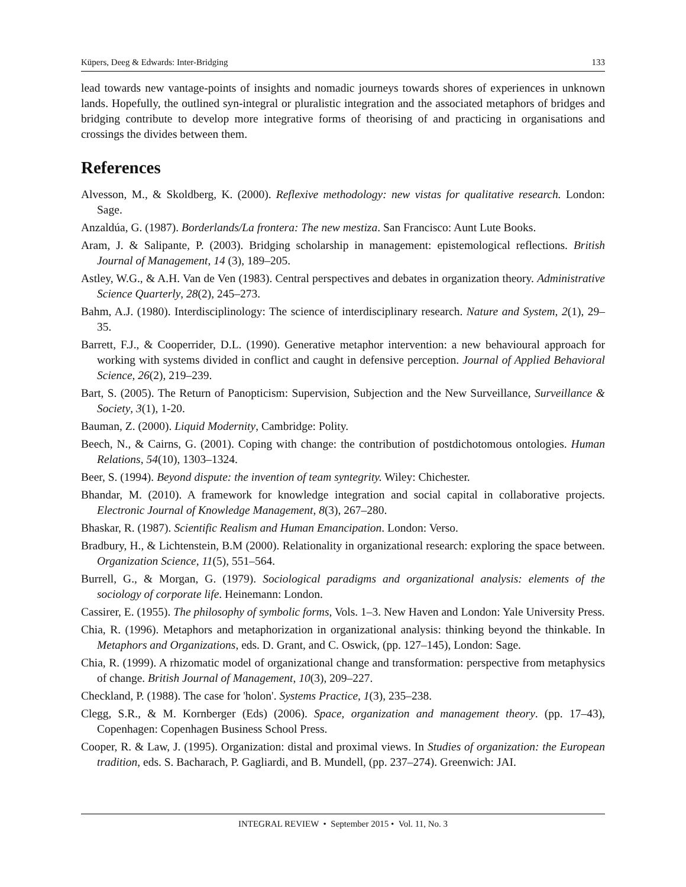Küpers, Deeg & Edwards: Inter-Bridging 133
lead towards new vantage-points of insights and nomadic journeys towards shores of experiences in unknown lands. Hopefully, the outlined syn-integral or pluralistic integration and the associated metaphors of bridges and bridging contribute to develop more integrative forms of theorising of and practicing in organisations and crossings the divides between them.
References
Alvesson, M., & Skoldberg, K. (2000). Reflexive methodology: new vistas for qualitative research. London: Sage.
Anzaldúa, G. (1987). Borderlands/La frontera: The new mestiza. San Francisco: Aunt Lute Books.
Aram, J. & Salipante, P. (2003). Bridging scholarship in management: epistemological reflections. British Journal of Management, 14 (3), 189–205.
Astley, W.G., & A.H. Van de Ven (1983). Central perspectives and debates in organization theory. Administrative Science Quarterly, 28(2), 245–273.
Bahm, A.J. (1980). Interdisciplinology: The science of interdisciplinary research. Nature and System, 2(1), 29–35.
Barrett, F.J., & Cooperrider, D.L. (1990). Generative metaphor intervention: a new behavioural approach for working with systems divided in conflict and caught in defensive perception. Journal of Applied Behavioral Science, 26(2), 219–239.
Bart, S. (2005). The Return of Panopticism: Supervision, Subjection and the New Surveillance, Surveillance & Society, 3(1), 1-20.
Bauman, Z. (2000). Liquid Modernity, Cambridge: Polity.
Beech, N., & Cairns, G. (2001). Coping with change: the contribution of postdichotomous ontologies. Human Relations, 54(10), 1303–1324.
Beer, S. (1994). Beyond dispute: the invention of team syntegrity. Wiley: Chichester.
Bhandar, M. (2010). A framework for knowledge integration and social capital in collaborative projects. Electronic Journal of Knowledge Management, 8(3), 267–280.
Bhaskar, R. (1987). Scientific Realism and Human Emancipation. London: Verso.
Bradbury, H., & Lichtenstein, B.M (2000). Relationality in organizational research: exploring the space between. Organization Science, 11(5), 551–564.
Burrell, G., & Morgan, G. (1979). Sociological paradigms and organizational analysis: elements of the sociology of corporate life. Heinemann: London.
Cassirer, E. (1955). The philosophy of symbolic forms, Vols. 1–3. New Haven and London: Yale University Press.
Chia, R. (1996). Metaphors and metaphorization in organizational analysis: thinking beyond the thinkable. In Metaphors and Organizations, eds. D. Grant, and C. Oswick, (pp. 127–145), London: Sage.
Chia, R. (1999). A rhizomatic model of organizational change and transformation: perspective from metaphysics of change. British Journal of Management, 10(3), 209–227.
Checkland, P. (1988). The case for 'holon'. Systems Practice, 1(3), 235–238.
Clegg, S.R., & M. Kornberger (Eds) (2006). Space, organization and management theory. (pp. 17–43), Copenhagen: Copenhagen Business School Press.
Cooper, R. & Law, J. (1995). Organization: distal and proximal views. In Studies of organization: the European tradition, eds. S. Bacharach, P. Gagliardi, and B. Mundell, (pp. 237–274). Greenwich: JAI.
INTEGRAL REVIEW • September 2015 • Vol. 11, No. 3